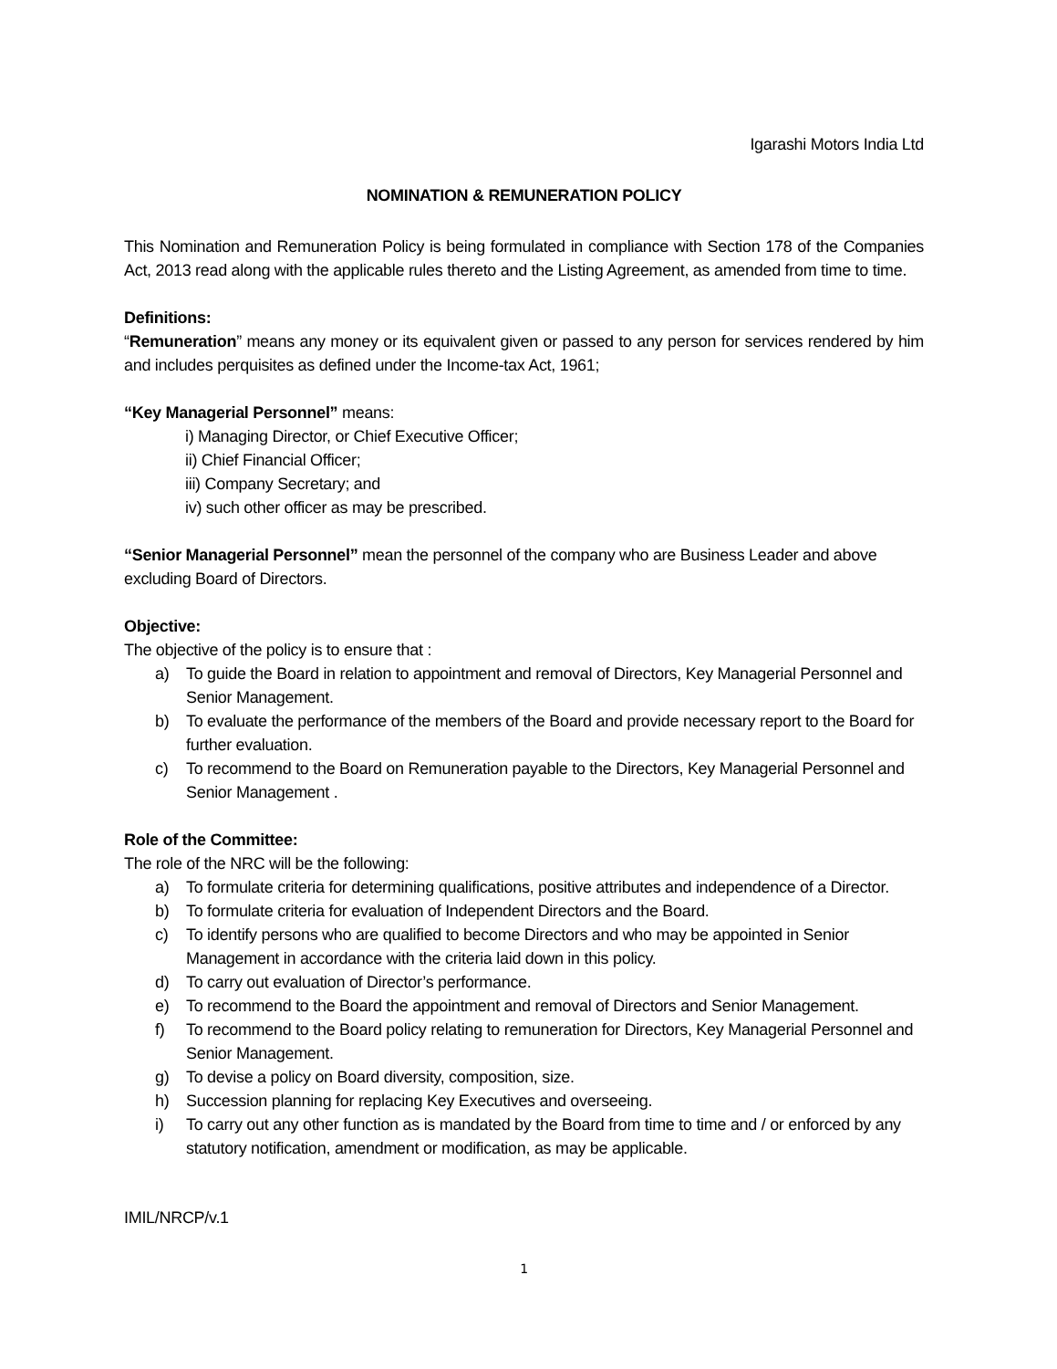Igarashi Motors India Ltd
NOMINATION & REMUNERATION POLICY
This Nomination and Remuneration Policy is being formulated in compliance with Section 178 of the Companies Act, 2013 read along with the applicable rules thereto and the Listing Agreement, as amended from time to time.
Definitions:
“Remuneration” means any money or its equivalent given or passed to any person for services rendered by him and includes perquisites as defined under the Income-tax Act, 1961;
“Key Managerial Personnel” means:
i) Managing Director, or Chief Executive Officer;
ii) Chief Financial Officer;
iii) Company Secretary; and
iv) such other officer as may be prescribed.
“Senior Managerial Personnel” mean the personnel of the company who are Business Leader and above excluding Board of Directors.
Objective:
The objective of the policy is to ensure that :
a) To guide the Board in relation to appointment and removal of Directors, Key Managerial Personnel and Senior Management.
b) To evaluate the performance of the members of the Board and provide necessary report to the Board for further evaluation.
c) To recommend to the Board on Remuneration payable to the Directors, Key Managerial Personnel and Senior Management .
Role of the Committee:
The role of the NRC will be the following:
a) To formulate criteria for determining qualifications, positive attributes and independence of a Director.
b) To formulate criteria for evaluation of Independent Directors and the Board.
c) To identify persons who are qualified to become Directors and who may be appointed in Senior Management in accordance with the criteria laid down in this policy.
d) To carry out evaluation of Director’s performance.
e) To recommend to the Board the appointment and removal of Directors and Senior Management.
f) To recommend to the Board policy relating to remuneration for Directors, Key Managerial Personnel and Senior Management.
g) To devise a policy on Board diversity, composition, size.
h) Succession planning for replacing Key Executives and overseeing.
i) To carry out any other function as is mandated by the Board from time to time and / or enforced by any statutory notification, amendment or modification, as may be applicable.
IMIL/NRCP/v.1
1